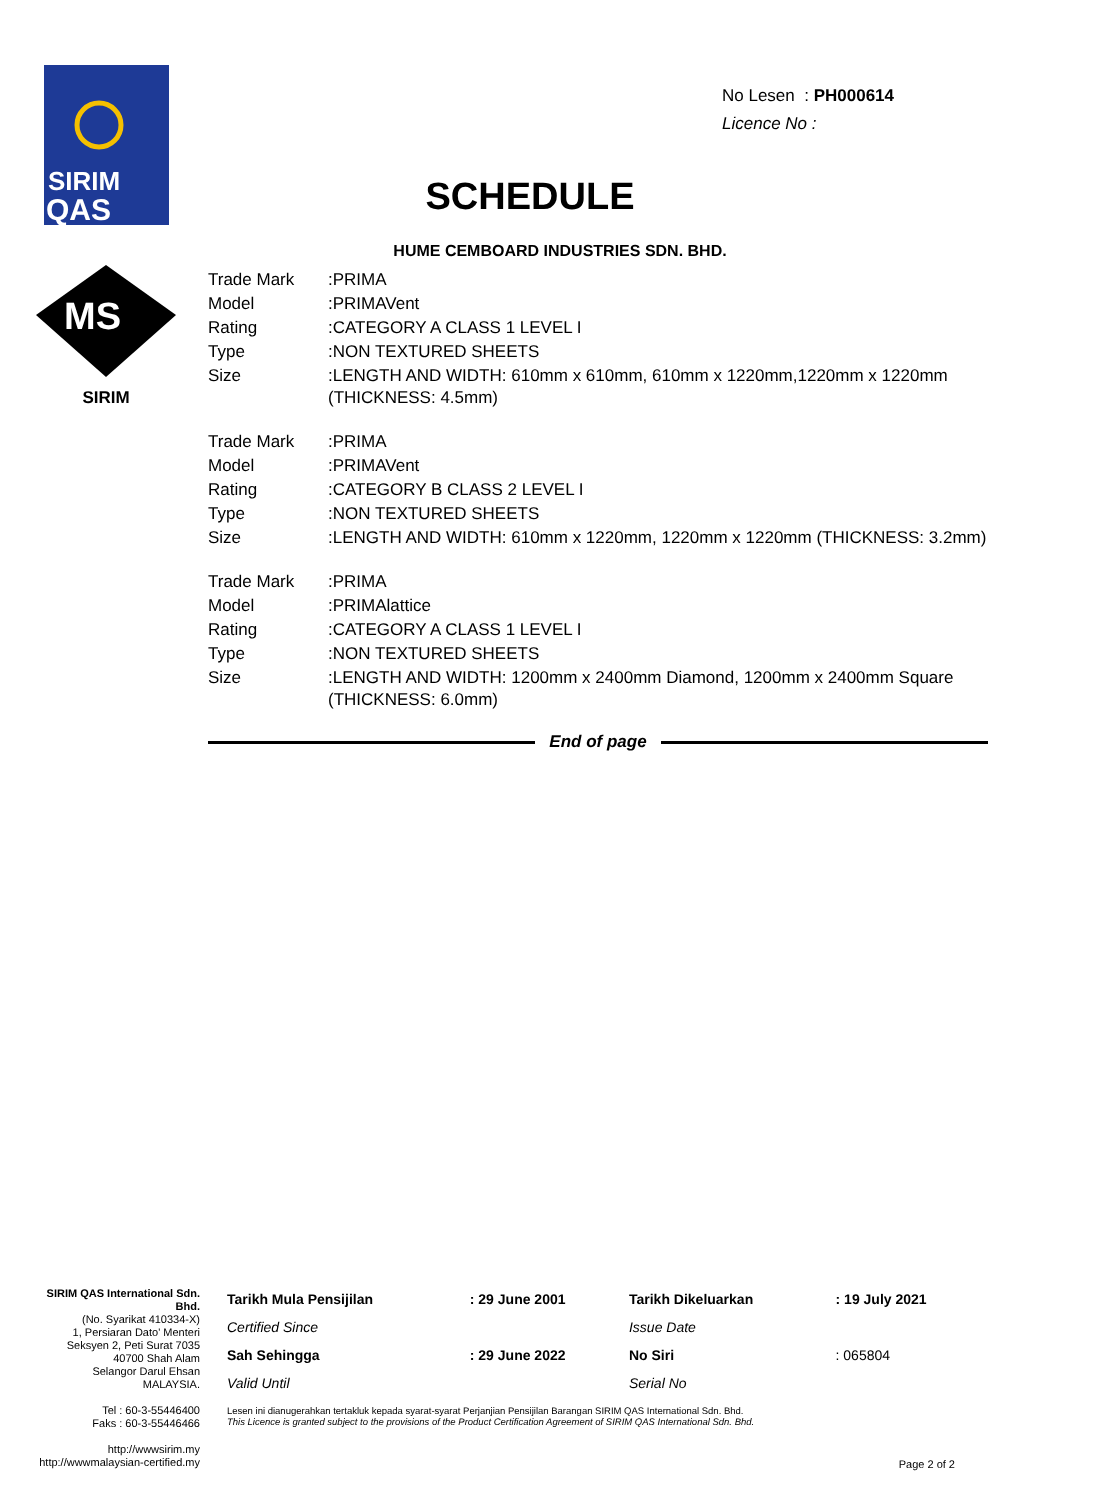SIRIM
QAS
MS
SIRIM
No Lesen : PH000614
Licence No :
SCHEDULE
HUME CEMBOARD INDUSTRIES SDN. BHD.
| Trade Mark | :PRIMA |
| Model | :PRIMAVent |
| Rating | :CATEGORY A CLASS 1 LEVEL I |
| Type | :NON TEXTURED SHEETS |
| Size | :LENGTH AND WIDTH: 610mm x 610mm, 610mm x 1220mm,1220mm x 1220mm (THICKNESS: 4.5mm) |
| Trade Mark | :PRIMA |
| Model | :PRIMAVent |
| Rating | :CATEGORY B CLASS 2 LEVEL I |
| Type | :NON TEXTURED SHEETS |
| Size | :LENGTH AND WIDTH: 610mm x 1220mm, 1220mm x 1220mm (THICKNESS: 3.2mm) |
| Trade Mark | :PRIMA |
| Model | :PRIMAlattice |
| Rating | :CATEGORY A CLASS 1 LEVEL I |
| Type | :NON TEXTURED SHEETS |
| Size | :LENGTH AND WIDTH: 1200mm x 2400mm Diamond, 1200mm x 2400mm Square (THICKNESS: 6.0mm) |
End of page
SIRIM QAS International Sdn. Bhd.
(No. Syarikat 410334-X)
1, Persiaran Dato' Menteri
Seksyen 2, Peti Surat 7035
40700 Shah Alam
Selangor Darul Ehsan
MALAYSIA.
Tel : 60-3-55446400
Faks : 60-3-55446466
http://wwwsirim.my
http://wwwmalaysian-certified.my
| Tarikh Mula Pensijilan | : 29 June 2001 | Tarikh Dikeluarkan | : 19 July 2021 |
| Certified Since | | Issue Date | |
| Sah Sehingga | : 29 June 2022 | No Siri | : 065804 |
| Valid Until | | Serial No | |
Lesen ini dianugerahkan tertakluk kepada syarat-syarat Perjanjian Pensijilan Barangan SIRIM QAS International Sdn. Bhd.
This Licence is granted subject to the provisions of the Product Certification Agreement of SIRIM QAS International Sdn. Bhd.
Page 2 of 2